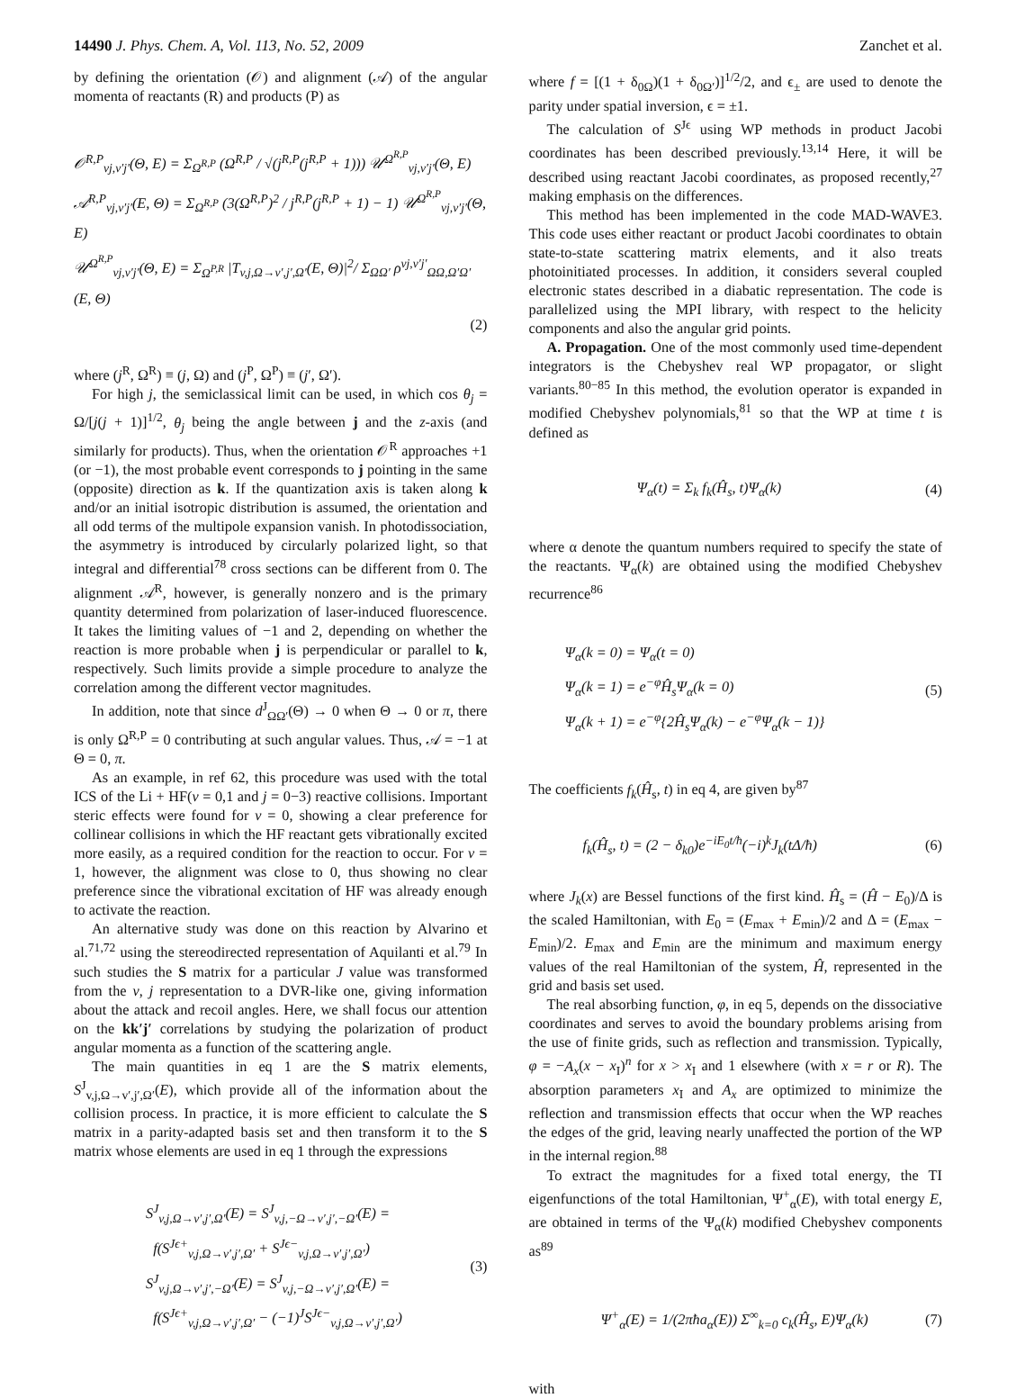14490 J. Phys. Chem. A, Vol. 113, No. 52, 2009 Zanchet et al.
by defining the orientation (𝒪) and alignment (𝒜) of the angular momenta of reactants (R) and products (P) as
𝒪<sup>R,P</sup><sub>vj,v′j′</sub>(Θ, E) = Σ<sub>Ω<sup>R,P</sup></sub> (Ω<sup>R,P</sup> / √(j<sup>R,P</sup>(j<sup>R,P</sup> + 1))) 𝒰<sup>Ω<sup>R,P</sup></sup><sub>vj,v′j′</sub>(Θ, E)
𝒜<sup>R,P</sup><sub>vj,v′j′</sub>(E, Θ) = Σ<sub>Ω<sup>R,P</sup></sub> (3(Ω<sup>R,P</sup>)<sup>2</sup> / j<sup>R,P</sup>(j<sup>R,P</sup> + 1) − 1) 𝒰<sup>Ω<sup>R,P</sup></sup><sub>vj,v′j′</sub>(Θ, E)
𝒰<sup>Ω<sup>R,P</sup></sup><sub>vj,v′j′</sub>(Θ, E) = Σ<sub>Ω<sup>P,R</sup></sub> |T<sub>v,j,Ω→v′,j′,Ω′</sub>(E, Θ)|<sup>2</sup>/ Σ<sub>ΩΩ′</sub> ρ<sup>vj,v′j′</sup><sub>ΩΩ,Ω′Ω′</sub>(E, Θ)
(2)
where (j<sup>R</sup>, Ω<sup>R</sup>) ≡ (j, Ω) and (j<sup>P</sup>, Ω<sup>P</sup>) ≡ (j′, Ω′).
For high j, the semiclassical limit can be used, in which cos θ<sub>j</sub> = Ω/[j(j + 1)]<sup>1/2</sup>, θ<sub>j</sub> being the angle between j and the z-axis (and similarly for products). Thus, when the orientation 𝒪<sup>R</sup> approaches +1 (or −1), the most probable event corresponds to j pointing in the same (opposite) direction as k. If the quantization axis is taken along k and/or an initial isotropic distribution is assumed, the orientation and all odd terms of the multipole expansion vanish. In photodissociation, the asymmetry is introduced by circularly polarized light, so that integral and differential<sup>78</sup> cross sections can be different from 0. The alignment 𝒜<sup>R</sup>, however, is generally nonzero and is the primary quantity determined from polarization of laser-induced fluorescence. It takes the limiting values of −1 and 2, depending on whether the reaction is more probable when j is perpendicular or parallel to k, respectively. Such limits provide a simple procedure to analyze the correlation among the different vector magnitudes.
In addition, note that since d<sup>J</sup><sub>ΩΩ′</sub>(Θ) → 0 when Θ → 0 or π, there is only Ω<sup>R,P</sup> = 0 contributing at such angular values. Thus, 𝒜 = −1 at Θ = 0, π.
As an example, in ref 62, this procedure was used with the total ICS of the Li + HF(v = 0,1 and j = 0−3) reactive collisions. Important steric effects were found for v = 0, showing a clear preference for collinear collisions in which the HF reactant gets vibrationally excited more easily, as a required condition for the reaction to occur. For v = 1, however, the alignment was close to 0, thus showing no clear preference since the vibrational excitation of HF was already enough to activate the reaction.
An alternative study was done on this reaction by Alvarino et al.<sup>71,72</sup> using the stereodirected representation of Aquilanti et al.<sup>79</sup> In such studies the S matrix for a particular J value was transformed from the v, j representation to a DVR-like one, giving information about the attack and recoil angles. Here, we shall focus our attention on the kk′j′ correlations by studying the polarization of product angular momenta as a function of the scattering angle.
The main quantities in eq 1 are the S matrix elements, S<sup>J</sup><sub>v,j,Ω→v′,j′,Ω′</sub>(E), which provide all of the information about the collision process. In practice, it is more efficient to calculate the S matrix in a parity-adapted basis set and then transform it to the S matrix whose elements are used in eq 1 through the expressions
S<sup>J</sup><sub>v,j,Ω→v′,j′,Ω′</sub>(E) = S<sup>J</sup><sub>v,j,−Ω→v′,j′,−Ω′</sub>(E) =
f(S<sup>Jϵ+</sup><sub>v,j,Ω→v′,j′,Ω′</sub> + S<sup>Jϵ−</sup><sub>v,j,Ω→v′,j′,Ω′</sub>)
S<sup>J</sup><sub>v,j,Ω→v′,j′,−Ω′</sub>(E) = S<sup>J</sup><sub>v,j,−Ω→v′,j′,Ω′</sub>(E) =
f(S<sup>Jϵ+</sup><sub>v,j,Ω→v′,j′,Ω′</sub> − (−1)<sup>J</sup>S<sup>Jϵ−</sup><sub>v,j,Ω→v′,j′,Ω′</sub>)
(3)
where f = [(1 + δ<sub>0Ω</sub>)(1 + δ<sub>0Ω′</sub>)]<sup>1/2</sup>/2, and ϵ<sub>±</sub> are used to denote the parity under spatial inversion, ϵ = ±1.
The calculation of S<sup>Jϵ</sup> using WP methods in product Jacobi coordinates has been described previously.<sup>13,14</sup> Here, it will be described using reactant Jacobi coordinates, as proposed recently,<sup>27</sup> making emphasis on the differences.
This method has been implemented in the code MAD-WAVE3. This code uses either reactant or product Jacobi coordinates to obtain state-to-state scattering matrix elements, and it also treats photoinitiated processes. In addition, it considers several coupled electronic states described in a diabatic representation. The code is parallelized using the MPI library, with respect to the helicity components and also the angular grid points.
A. Propagation. One of the most commonly used time-dependent integrators is the Chebyshev real WP propagator, or slight variants.<sup>80−85</sup> In this method, the evolution operator is expanded in modified Chebyshev polynomials,<sup>81</sup> so that the WP at time t is defined as
Ψ<sub>α</sub>(t) = Σ<sub>k</sub> f<sub>k</sub>(Ĥ<sub>s</sub>, t)Ψ<sub>α</sub>(k) (4)
where α denote the quantum numbers required to specify the state of the reactants. Ψ<sub>α</sub>(k) are obtained using the modified Chebyshev recurrence<sup>86</sup>
Ψ<sub>α</sub>(k = 0) = Ψ<sub>α</sub>(t = 0)
Ψ<sub>α</sub>(k = 1) = e<sup>−φ</sup>Ĥ<sub>s</sub>Ψ<sub>α</sub>(k = 0)
Ψ<sub>α</sub>(k + 1) = e<sup>−φ</sup>{2Ĥ<sub>s</sub>Ψ<sub>α</sub>(k) − e<sup>−φ</sup>Ψ<sub>α</sub>(k − 1)}
(5)
The coefficients f<sub>k</sub>(Ĥ<sub>s</sub>, t) in eq 4, are given by<sup>87</sup>
f<sub>k</sub>(Ĥ<sub>s</sub>, t) = (2 − δ<sub>k0</sub>)e<sup>−iE<sub>0</sub>t/ħ</sup>(−i)<sup>k</sup>J<sub>k</sub>(tΔ/ħ) (6)
where J<sub>k</sub>(x) are Bessel functions of the first kind. Ĥ<sub>s</sub> = (Ĥ − E<sub>0</sub>)/Δ is the scaled Hamiltonian, with E<sub>0</sub> = (E<sub>max</sub> + E<sub>min</sub>)/2 and Δ = (E<sub>max</sub> − E<sub>min</sub>)/2. E<sub>max</sub> and E<sub>min</sub> are the minimum and maximum energy values of the real Hamiltonian of the system, Ĥ, represented in the grid and basis set used.
The real absorbing function, φ, in eq 5, depends on the dissociative coordinates and serves to avoid the boundary problems arising from the use of finite grids, such as reflection and transmission. Typically, φ = −A<sub>x</sub>(x − x<sub>I</sub>)<sup>n</sup> for x > x<sub>I</sub> and 1 elsewhere (with x = r or R). The absorption parameters x<sub>I</sub> and A<sub>x</sub> are optimized to minimize the reflection and transmission effects that occur when the WP reaches the edges of the grid, leaving nearly unaffected the portion of the WP in the internal region.<sup>88</sup>
To extract the magnitudes for a fixed total energy, the TI eigenfunctions of the total Hamiltonian, Ψ<sup>+</sup><sub>α</sub>(E), with total energy E, are obtained in terms of the Ψ<sub>α</sub>(k) modified Chebyshev components as<sup>89</sup>
Ψ<sup>+</sup><sub>α</sub>(E) = 1/(2πħa<sub>α</sub>(E)) Σ<sup>∞</sup><sub>k=0</sub> c<sub>k</sub>(Ĥ<sub>s</sub>, E)Ψ<sub>α</sub>(k) (7)
with